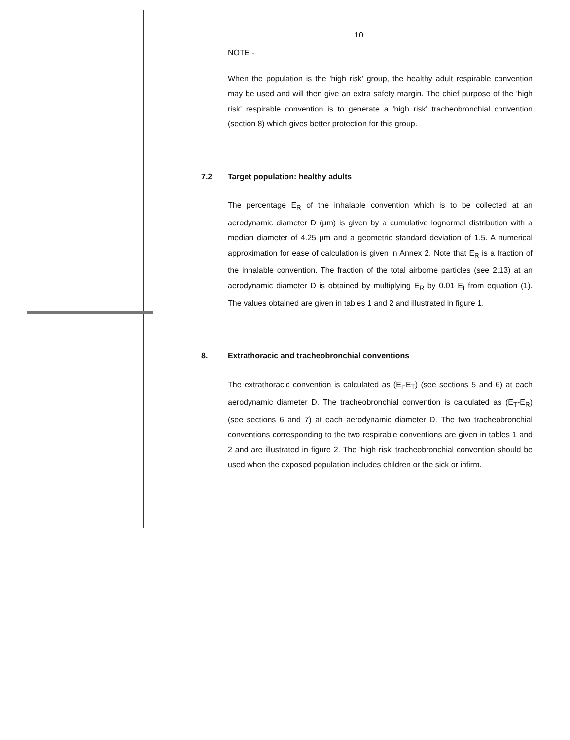10
NOTE -
When the population is the 'high risk' group, the healthy adult respirable convention may be used and will then give an extra safety margin. The chief purpose of the 'high risk' respirable convention is to generate a 'high risk' tracheobronchial convention (section 8) which gives better protection for this group.
7.2 Target population: healthy adults
The percentage E<sub>R</sub> of the inhalable convention which is to be collected at an aerodynamic diameter D (μm) is given by a cumulative lognormal distribution with a median diameter of 4.25 μm and a geometric standard deviation of 1.5. A numerical approximation for ease of calculation is given in Annex 2. Note that E<sub>R</sub> is a fraction of the inhalable convention. The fraction of the total airborne particles (see 2.13) at an aerodynamic diameter D is obtained by multiplying E<sub>R</sub> by 0.01 E<sub>I</sub> from equation (1). The values obtained are given in tables 1 and 2 and illustrated in figure 1.
8. Extrathoracic and tracheobronchial conventions
The extrathoracic convention is calculated as (E<sub>I</sub>-E<sub>T</sub>) (see sections 5 and 6) at each aerodynamic diameter D. The tracheobronchial convention is calculated as (E<sub>T</sub>-E<sub>R</sub>) (see sections 6 and 7) at each aerodynamic diameter D. The two tracheobronchial conventions corresponding to the two respirable conventions are given in tables 1 and 2 and are illustrated in figure 2. The 'high risk' tracheobronchial convention should be used when the exposed population includes children or the sick or infirm.